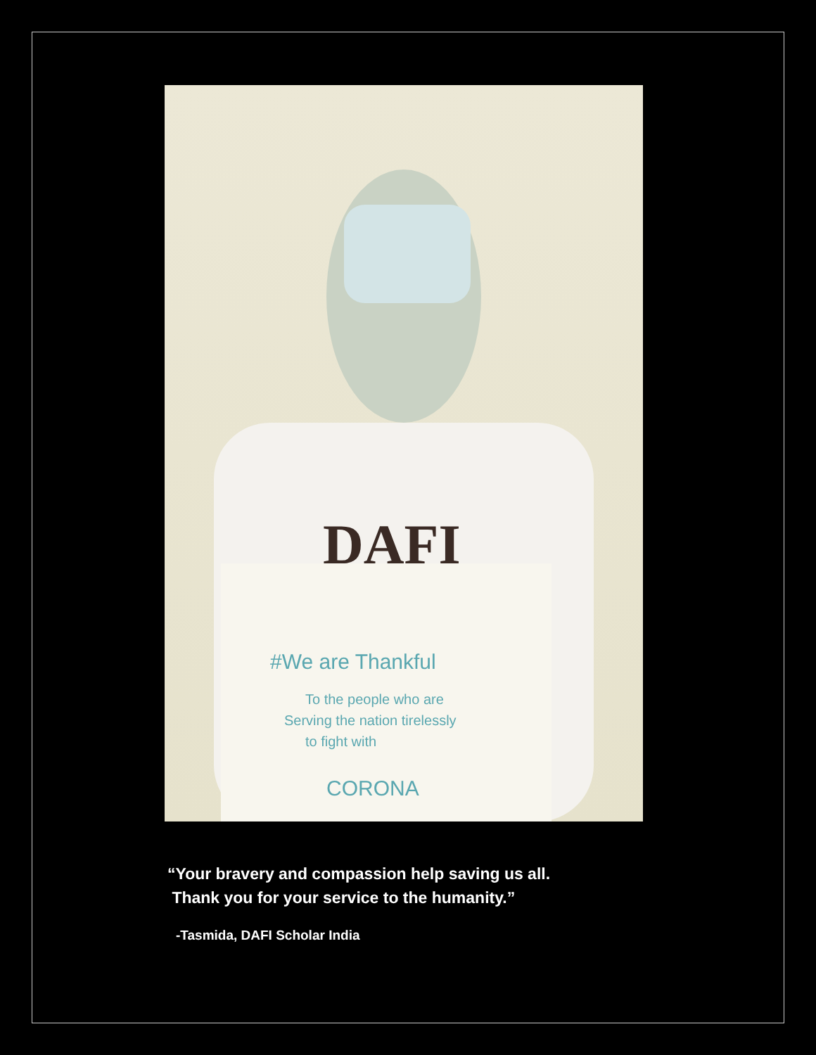DAFI
#We are Thankful
To the people who are
Serving the nation tirelessly
to fight with
CORONA
“Your bravery and compassion help saving us all.
Thank you for your service to the humanity.”
-Tasmida, DAFI Scholar India